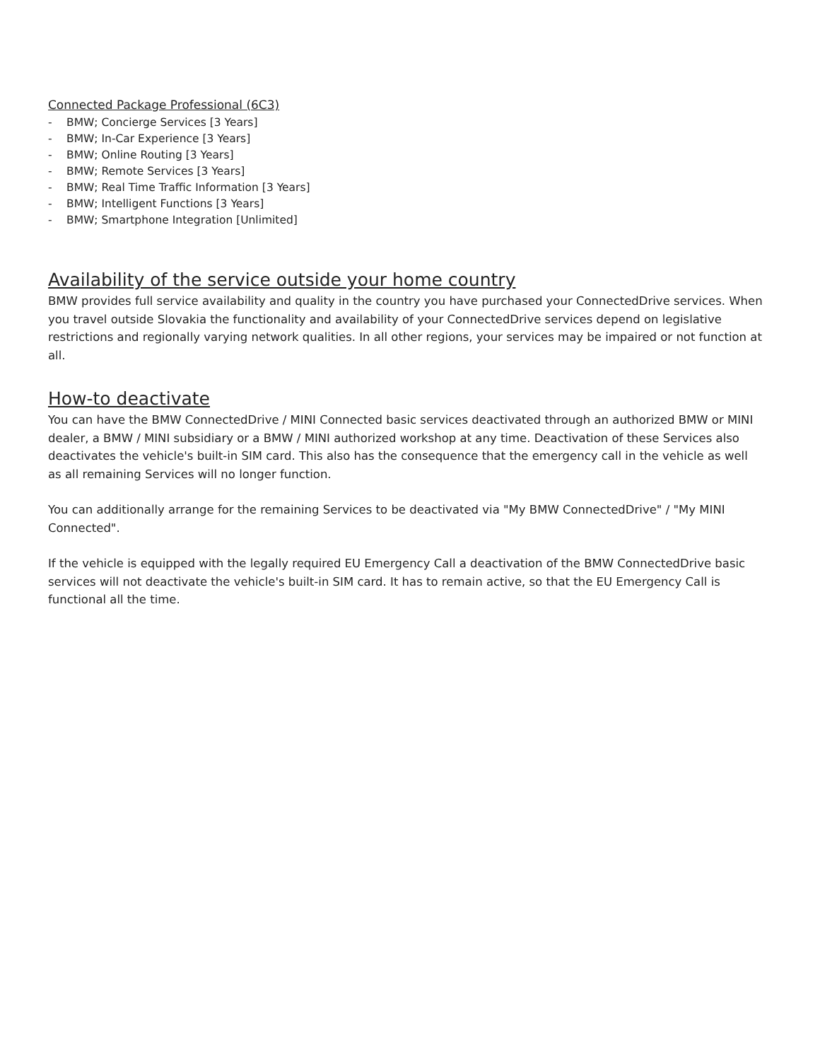Connected Package Professional (6C3)
- BMW; Concierge Services [3 Years]
- BMW; In-Car Experience [3 Years]
- BMW; Online Routing [3 Years]
- BMW; Remote Services [3 Years]
- BMW; Real Time Traffic Information [3 Years]
- BMW; Intelligent Functions [3 Years]
- BMW; Smartphone Integration [Unlimited]
Availability of the service outside your home country
BMW provides full service availability and quality in the country you have purchased your ConnectedDrive services. When you travel outside Slovakia the functionality and availability of your ConnectedDrive services depend on legislative restrictions and regionally varying network qualities. In all other regions, your services may be impaired or not function at all.
How-to deactivate
You can have the BMW ConnectedDrive / MINI Connected basic services deactivated through an authorized BMW or MINI dealer, a BMW / MINI subsidiary or a BMW / MINI authorized workshop at any time. Deactivation of these Services also deactivates the vehicle's built-in SIM card. This also has the consequence that the emergency call in the vehicle as well as all remaining Services will no longer function.
You can additionally arrange for the remaining Services to be deactivated via "My BMW ConnectedDrive" / "My MINI Connected".
If the vehicle is equipped with the legally required EU Emergency Call a deactivation of the BMW ConnectedDrive basic services will not deactivate the vehicle's built-in SIM card. It has to remain active, so that the EU Emergency Call is functional all the time.